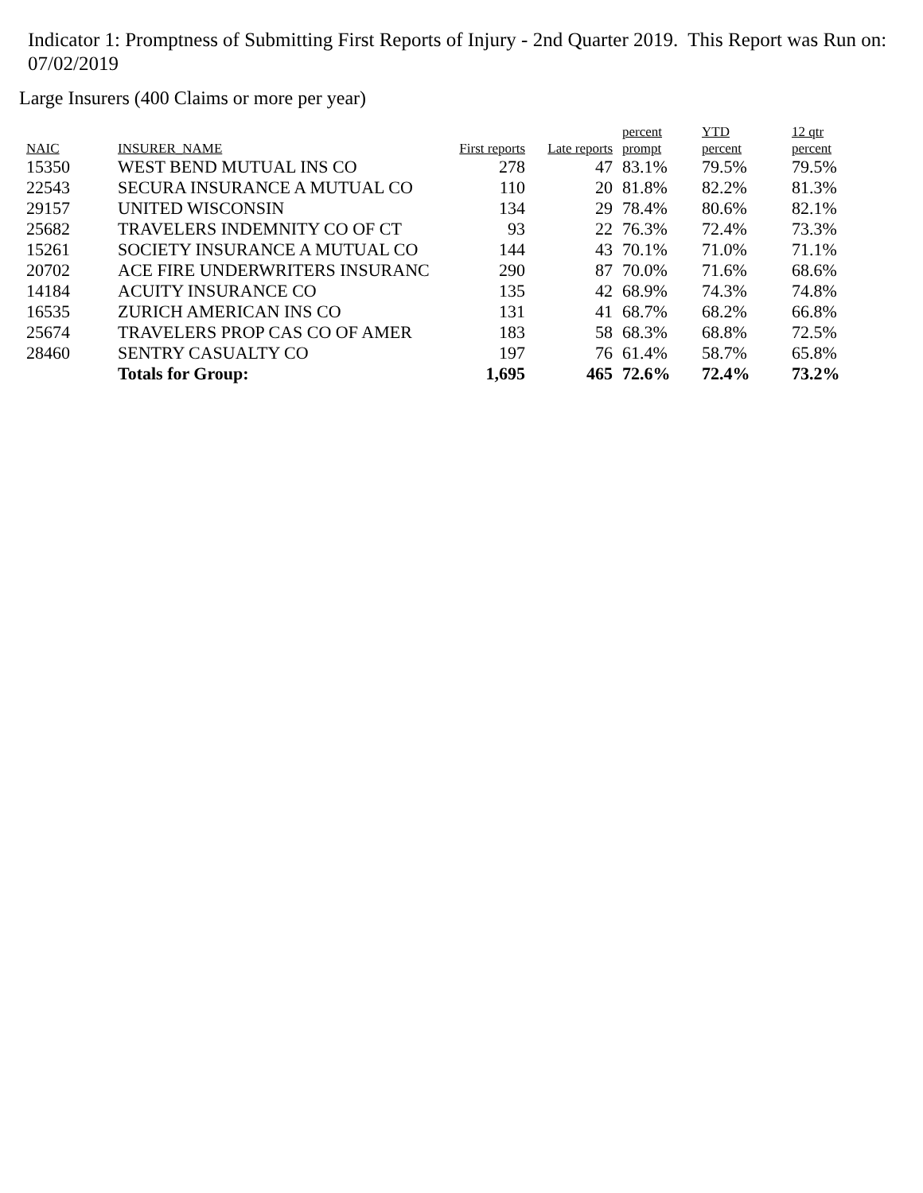Indicator 1: Promptness of Submitting First Reports of Injury - 2nd Quarter 2019. This Report was Run on: 07/02/2019
Large Insurers (400 Claims or more per year)
| NAIC | INSURER_NAME | First reports | Late reports | percent prompt | YTD percent | 12 qtr percent |
| --- | --- | --- | --- | --- | --- | --- |
| 15350 | WEST BEND MUTUAL INS CO | 278 | 47 | 83.1% | 79.5% | 79.5% |
| 22543 | SECURA INSURANCE A MUTUAL CO | 110 | 20 | 81.8% | 82.2% | 81.3% |
| 29157 | UNITED WISCONSIN | 134 | 29 | 78.4% | 80.6% | 82.1% |
| 25682 | TRAVELERS INDEMNITY CO OF CT | 93 | 22 | 76.3% | 72.4% | 73.3% |
| 15261 | SOCIETY INSURANCE A MUTUAL CO | 144 | 43 | 70.1% | 71.0% | 71.1% |
| 20702 | ACE FIRE UNDERWRITERS INSURANC | 290 | 87 | 70.0% | 71.6% | 68.6% |
| 14184 | ACUITY INSURANCE CO | 135 | 42 | 68.9% | 74.3% | 74.8% |
| 16535 | ZURICH AMERICAN INS CO | 131 | 41 | 68.7% | 68.2% | 66.8% |
| 25674 | TRAVELERS PROP CAS CO OF AMER | 183 | 58 | 68.3% | 68.8% | 72.5% |
| 28460 | SENTRY CASUALTY CO | 197 | 76 | 61.4% | 58.7% | 65.8% |
| | Totals for Group: | 1,695 | 465 | 72.6% | 72.4% | 73.2% |